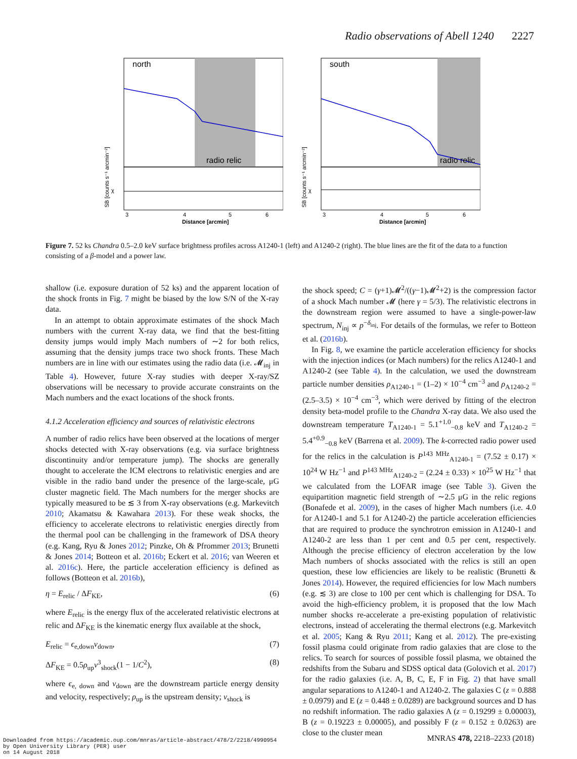Radio observations of Abell 1240 2227
north
radio relic
SB [counts s⁻¹ arcmin⁻²]
3
4
5
6
Distance [arcmin]
χ
south
radio relic
SB [counts s⁻¹ arcmin⁻²]
3
4
5
6
Distance [arcmin]
χ
Figure 7. 52 ks Chandra 0.5–2.0 keV surface brightness profiles across A1240-1 (left) and A1240-2 (right). The blue lines are the fit of the data to a function consisting of a β-model and a power law.
shallow (i.e. exposure duration of 52 ks) and the apparent location of the shock fronts in Fig. 7 might be biased by the low S/N of the X-ray data.
In an attempt to obtain approximate estimates of the shock Mach numbers with the current X-ray data, we find that the best-fitting density jumps would imply Mach numbers of ∼2 for both relics, assuming that the density jumps trace two shock fronts. These Mach numbers are in line with our estimates using the radio data (i.e. 𝓜<sub>inj</sub> in Table 4). However, future X-ray studies with deeper X-ray/SZ observations will be necessary to provide accurate constraints on the Mach numbers and the exact locations of the shock fronts.
4.1.2 Acceleration efficiency and sources of relativistic electrons
A number of radio relics have been observed at the locations of merger shocks detected with X-ray observations (e.g. via surface brightness discontinuity and/or temperature jump). The shocks are generally thought to accelerate the ICM electrons to relativistic energies and are visible in the radio band under the presence of the large-scale, μG cluster magnetic field. The Mach numbers for the merger shocks are typically measured to be ≲ 3 from X-ray observations (e.g. Markevitch 2010; Akamatsu & Kawahara 2013). For these weak shocks, the efficiency to accelerate electrons to relativistic energies directly from the thermal pool can be challenging in the framework of DSA theory (e.g. Kang, Ryu & Jones 2012; Pinzke, Oh & Pfrommer 2013; Brunetti & Jones 2014; Botteon et al. 2016b; Eckert et al. 2016; van Weeren et al. 2016c). Here, the particle acceleration efficiency is defined as follows (Botteon et al. 2016b),
η = E<sub>relic</sub> / ΔF<sub>KE</sub>, (6)
where E<sub>relic</sub> is the energy flux of the accelerated relativistic electrons at relic and ΔF<sub>KE</sub> is the kinematic energy flux available at the shock,
E<sub>relic</sub> = ϵ<sub>e,down</sub>v<sub>down</sub>, (7)
ΔF<sub>KE</sub> = 0.5ρ<sub>up</sub>v<sup>3</sup><sub>shock</sub>(1 − 1/C<sup>2</sup>), (8)
where ϵ<sub>e, down</sub> and v<sub>down</sub> are the downstream particle energy density and velocity, respectively; ρ<sub>up</sub> is the upstream density; v<sub>shock</sub> is
the shock speed; C = (γ+1)𝓜<sup>2</sup>/((γ−1)𝓜<sup>2</sup>+2) is the compression factor of a shock Mach number 𝓜 (here γ = 5/3). The relativistic electrons in the downstream region were assumed to have a single-power-law spectrum, N<sub>inj</sub> ∝ p<sup>−δ<sub>inj</sub></sup>. For details of the formulas, we refer to Botteon et al. (2016b).
In Fig. 8, we examine the particle acceleration efficiency for shocks with the injection indices (or Mach numbers) for the relics A1240-1 and A1240-2 (see Table 4). In the calculation, we used the downstream particle number densities ρ<sub>A1240-1</sub> = (1–2) × 10<sup>−4</sup> cm<sup>−3</sup> and ρ<sub>A1240-2</sub> = (2.5–3.5) × 10<sup>−4</sup> cm<sup>−3</sup>, which were derived by fitting of the electron density beta-model profile to the Chandra X-ray data. We also used the downstream temperature T<sub>A1240-1</sub> = 5.1<sup>+1.0</sup><sub>−0.8</sub> keV and T<sub>A1240-2</sub> = 5.4<sup>+0.9</sup><sub>−0.8</sub> keV (Barrena et al. 2009). The k-corrected radio power used for the relics in the calculation is P<sup>143 MHz</sup><sub>A1240-1</sub> = (7.52 ± 0.17) × 10<sup>24</sup> W Hz<sup>−1</sup> and P<sup>143 MHz</sup><sub>A1240-2</sub> = (2.24 ± 0.33) × 10<sup>25</sup> W Hz<sup>−1</sup> that we calculated from the LOFAR image (see Table 3). Given the equipartition magnetic field strength of ∼2.5 μG in the relic regions (Bonafede et al. 2009), in the cases of higher Mach numbers (i.e. 4.0 for A1240-1 and 5.1 for A1240-2) the particle acceleration efficiencies that are required to produce the synchrotron emission in A1240-1 and A1240-2 are less than 1 per cent and 0.5 per cent, respectively. Although the precise efficiency of electron acceleration by the low Mach numbers of shocks associated with the relics is still an open question, these low efficiencies are likely to be realistic (Brunetti & Jones 2014). However, the required efficiencies for low Mach numbers (e.g. ≲ 3) are close to 100 per cent which is challenging for DSA. To avoid the high-efficiency problem, it is proposed that the low Mach number shocks re-accelerate a pre-existing population of relativistic electrons, instead of accelerating the thermal electrons (e.g. Markevitch et al. 2005; Kang & Ryu 2011; Kang et al. 2012). The pre-existing fossil plasma could originate from radio galaxies that are close to the relics. To search for sources of possible fossil plasma, we obtained the redshifts from the Subaru and SDSS optical data (Golovich et al. 2017) for the radio galaxies (i.e. A, B, C, E, F in Fig. 2) that have small angular separations to A1240-1 and A1240-2. The galaxies C (z = 0.888 ± 0.0979) and E (z = 0.448 ± 0.0289) are background sources and D has no redshift information. The radio galaxies A (z = 0.19299 ± 0.00003), B (z = 0.19223 ± 0.00005), and possibly F (z = 0.152 ± 0.0263) are close to the cluster mean
MNRAS 478, 2218–2233 (2018)
Downloaded from https://academic.oup.com/mnras/article-abstract/478/2/2218/4990954
by Open University Library (PER) user
on 14 August 2018